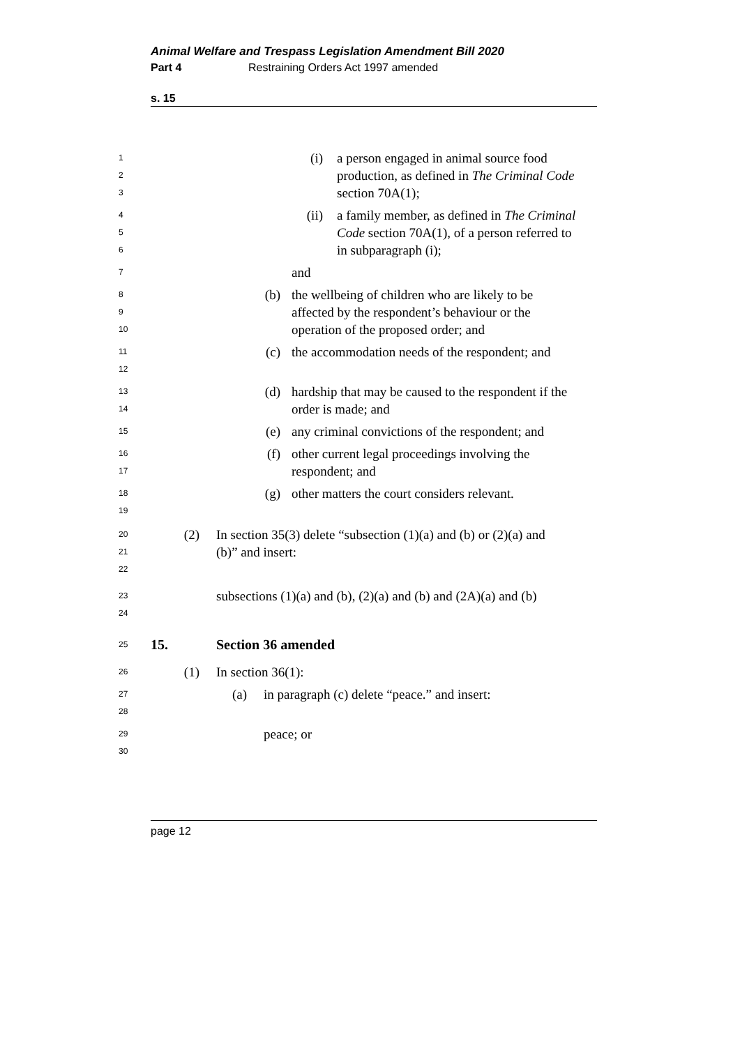Animal Welfare and Trespass Legislation Amendment Bill 2020
Part 4 Restraining Orders Act 1997 amended
s. 15
1
2
3
(i) a person engaged in animal source food production, as defined in The Criminal Code section 70A(1);
4
5
6
(ii) a family member, as defined in The Criminal Code section 70A(1), of a person referred to in subparagraph (i);
7
and
8
9
10
(b) the wellbeing of children who are likely to be affected by the respondent’s behaviour or the operation of the proposed order; and
11
12
(c) the accommodation needs of the respondent; and
13
14
(d) hardship that may be caused to the respondent if the order is made; and
15
(e) any criminal convictions of the respondent; and
16
17
(f) other current legal proceedings involving the respondent; and
18
19
(g) other matters the court considers relevant.
20
21
22
(2) In section 35(3) delete “subsection (1)(a) and (b) or (2)(a) and (b)” and insert:
23
24
subsections (1)(a) and (b), (2)(a) and (b) and (2A)(a) and (b)
25
15. Section 36 amended
26
(1) In section 36(1):
27
28
(a) in paragraph (c) delete “peace.” and insert:
29
30
peace; or
page 12